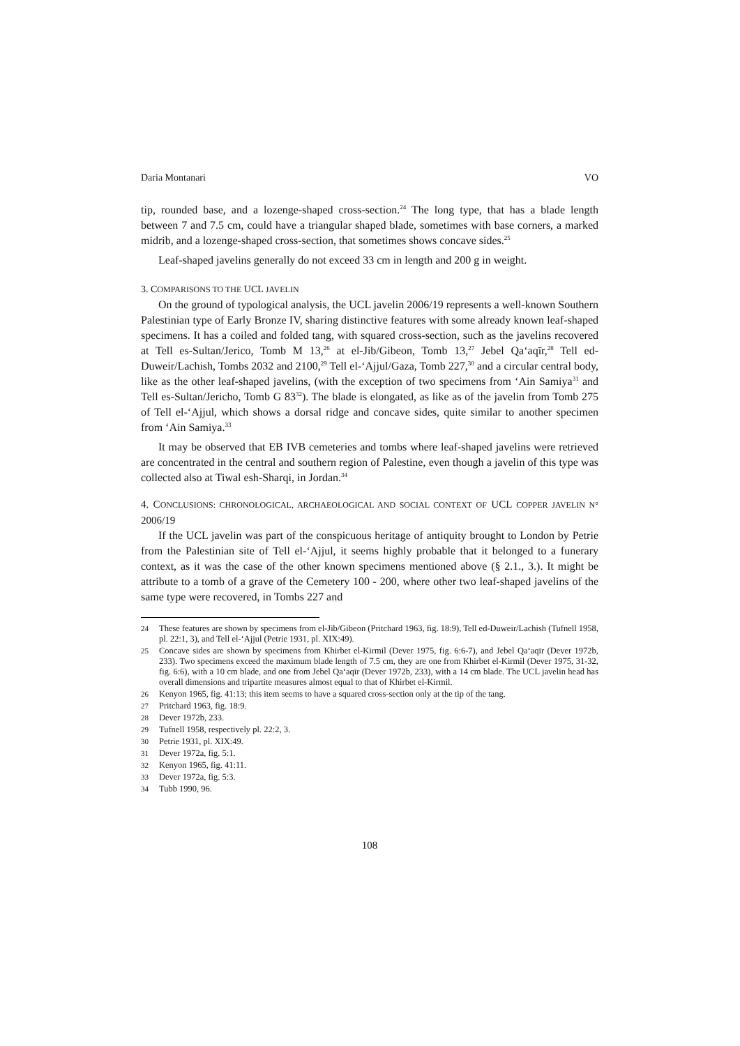Daria Montanari VO
tip, rounded base, and a lozenge-shaped cross-section.<sup>24</sup> The long type, that has a blade length between 7 and 7.5 cm, could have a triangular shaped blade, sometimes with base corners, a marked midrib, and a lozenge-shaped cross-section, that sometimes shows concave sides.<sup>25</sup>
Leaf-shaped javelins generally do not exceed 33 cm in length and 200 g in weight.
3. COMPARISONS TO THE UCL JAVELIN
On the ground of typological analysis, the UCL javelin 2006/19 represents a well-known Southern Palestinian type of Early Bronze IV, sharing distinctive features with some already known leaf-shaped specimens. It has a coiled and folded tang, with squared cross-section, such as the javelins recovered at Tell es-Sultan/Jerico, Tomb M 13,<sup>26</sup> at el-Jib/Gibeon, Tomb 13,<sup>27</sup> Jebel Qa‘aqīr,<sup>28</sup> Tell ed-Duweir/Lachish, Tombs 2032 and 2100,<sup>29</sup> Tell el-‘Ajjul/Gaza, Tomb 227,<sup>30</sup> and a circular central body, like as the other leaf-shaped javelins, (with the exception of two specimens from ‘Ain Samiya<sup>31</sup> and Tell es-Sultan/Jericho, Tomb G 83<sup>32</sup>). The blade is elongated, as like as of the javelin from Tomb 275 of Tell el-‘Ajjul, which shows a dorsal ridge and concave sides, quite similar to another specimen from ‘Ain Samiya.<sup>33</sup>
It may be observed that EB IVB cemeteries and tombs where leaf-shaped javelins were retrieved are concentrated in the central and southern region of Palestine, even though a javelin of this type was collected also at Tiwal esh-Sharqi, in Jordan.<sup>34</sup>
4. CONCLUSIONS: CHRONOLOGICAL, ARCHAEOLOGICAL AND SOCIAL CONTEXT OF UCL COPPER JAVELIN N° 2006/19
If the UCL javelin was part of the conspicuous heritage of antiquity brought to London by Petrie from the Palestinian site of Tell el-‘Ajjul, it seems highly probable that it belonged to a funerary context, as it was the case of the other known specimens mentioned above (§ 2.1., 3.). It might be attribute to a tomb of a grave of the Cemetery 100 - 200, where other two leaf-shaped javelins of the same type were recovered, in Tombs 227 and
24 These features are shown by specimens from el-Jib/Gibeon (Pritchard 1963, fig. 18:9), Tell ed-Duweir/Lachish (Tufnell 1958, pl. 22:1, 3), and Tell el-‘Ajjul (Petrie 1931, pl. XIX:49).
25 Concave sides are shown by specimens from Khirbet el-Kirmil (Dever 1975, fig. 6:6-7), and Jebel Qa‘aqīr (Dever 1972b, 233). Two specimens exceed the maximum blade length of 7.5 cm, they are one from Khirbet el-Kirmil (Dever 1975, 31-32, fig. 6:6), with a 10 cm blade, and one from Jebel Qa‘aqīr (Dever 1972b, 233), with a 14 cm blade. The UCL javelin head has overall dimensions and tripartite measures almost equal to that of Khirbet el-Kirmil.
26 Kenyon 1965, fig. 41:13; this item seems to have a squared cross-section only at the tip of the tang.
27 Pritchard 1963, fig. 18:9.
28 Dever 1972b, 233.
29 Tufnell 1958, respectively pl. 22:2, 3.
30 Petrie 1931, pl. XIX:49.
31 Dever 1972a, fig. 5:1.
32 Kenyon 1965, fig. 41:11.
33 Dever 1972a, fig. 5:3.
34 Tubb 1990, 96.
108